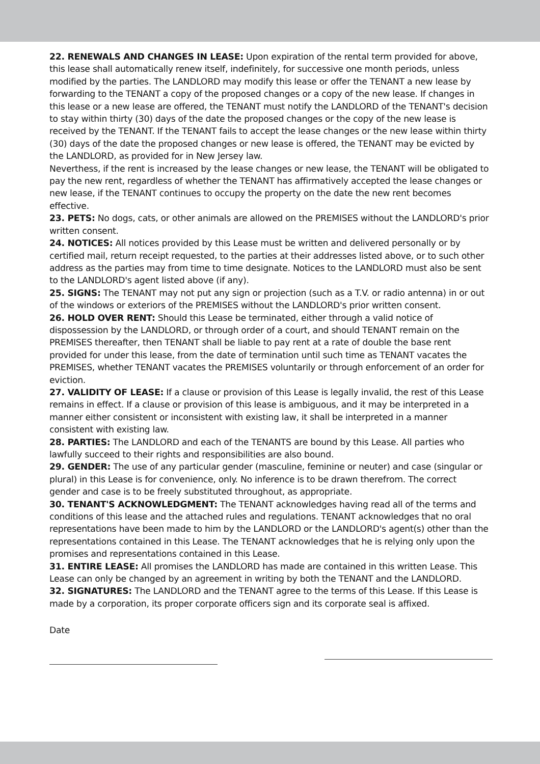22. RENEWALS AND CHANGES IN LEASE: Upon expiration of the rental term provided for above, this lease shall automatically renew itself, indefinitely, for successive one month periods, unless modified by the parties. The LANDLORD may modify this lease or offer the TENANT a new lease by forwarding to the TENANT a copy of the proposed changes or a copy of the new lease. If changes in this lease or a new lease are offered, the TENANT must notify the LANDLORD of the TENANT's decision to stay within thirty (30) days of the date the proposed changes or the copy of the new lease is received by the TENANT. If the TENANT fails to accept the lease changes or the new lease within thirty (30) days of the date the proposed changes or new lease is offered, the TENANT may be evicted by the LANDLORD, as provided for in New Jersey law.
Neverthess, if the rent is increased by the lease changes or new lease, the TENANT will be obligated to pay the new rent, regardless of whether the TENANT has affirmatively accepted the lease changes or new lease, if the TENANT continues to occupy the property on the date the new rent becomes effective.
23. PETS: No dogs, cats, or other animals are allowed on the PREMISES without the LANDLORD's prior written consent.
24. NOTICES: All notices provided by this Lease must be written and delivered personally or by certified mail, return receipt requested, to the parties at their addresses listed above, or to such other address as the parties may from time to time designate. Notices to the LANDLORD must also be sent to the LANDLORD's agent listed above (if any).
25. SIGNS: The TENANT may not put any sign or projection (such as a T.V. or radio antenna) in or out of the windows or exteriors of the PREMISES without the LANDLORD's prior written consent.
26. HOLD OVER RENT: Should this Lease be terminated, either through a valid notice of dispossession by the LANDLORD, or through order of a court, and should TENANT remain on the PREMISES thereafter, then TENANT shall be liable to pay rent at a rate of double the base rent provided for under this lease, from the date of termination until such time as TENANT vacates the PREMISES, whether TENANT vacates the PREMISES voluntarily or through enforcement of an order for eviction.
27. VALIDITY OF LEASE: If a clause or provision of this Lease is legally invalid, the rest of this Lease remains in effect. If a clause or provision of this lease is ambiguous, and it may be interpreted in a manner either consistent or inconsistent with existing law, it shall be interpreted in a manner consistent with existing law.
28. PARTIES: The LANDLORD and each of the TENANTS are bound by this Lease. All parties who lawfully succeed to their rights and responsibilities are also bound.
29. GENDER: The use of any particular gender (masculine, feminine or neuter) and case (singular or plural) in this Lease is for convenience, only. No inference is to be drawn therefrom. The correct gender and case is to be freely substituted throughout, as appropriate.
30. TENANT'S ACKNOWLEDGMENT: The TENANT acknowledges having read all of the terms and conditions of this lease and the attached rules and regulations. TENANT acknowledges that no oral representations have been made to him by the LANDLORD or the LANDLORD's agent(s) other than the representations contained in this Lease. The TENANT acknowledges that he is relying only upon the promises and representations contained in this Lease.
31. ENTIRE LEASE: All promises the LANDLORD has made are contained in this written Lease. This Lease can only be changed by an agreement in writing by both the TENANT and the LANDLORD.
32. SIGNATURES: The LANDLORD and the TENANT agree to the terms of this Lease. If this Lease is made by a corporation, its proper corporate officers sign and its corporate seal is affixed.
Date